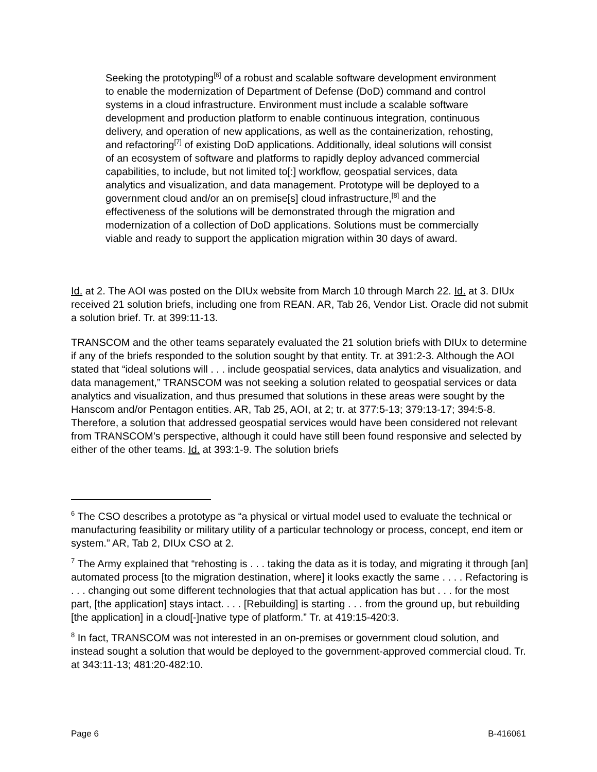Seeking the prototyping<sup>[6]</sup> of a robust and scalable software development environment to enable the modernization of Department of Defense (DoD) command and control systems in a cloud infrastructure. Environment must include a scalable software development and production platform to enable continuous integration, continuous delivery, and operation of new applications, as well as the containerization, rehosting, and refactoring<sup>[7]</sup> of existing DoD applications. Additionally, ideal solutions will consist of an ecosystem of software and platforms to rapidly deploy advanced commercial capabilities, to include, but not limited to[:] workflow, geospatial services, data analytics and visualization, and data management. Prototype will be deployed to a government cloud and/or an on premise[s] cloud infrastructure,<sup>[8]</sup> and the effectiveness of the solutions will be demonstrated through the migration and modernization of a collection of DoD applications. Solutions must be commercially viable and ready to support the application migration within 30 days of award.
Id. at 2. The AOI was posted on the DIUx website from March 10 through March 22. Id. at 3. DIUx received 21 solution briefs, including one from REAN. AR, Tab 26, Vendor List. Oracle did not submit a solution brief. Tr. at 399:11-13.
TRANSCOM and the other teams separately evaluated the 21 solution briefs with DIUx to determine if any of the briefs responded to the solution sought by that entity. Tr. at 391:2-3. Although the AOI stated that “ideal solutions will . . . include geospatial services, data analytics and visualization, and data management,” TRANSCOM was not seeking a solution related to geospatial services or data analytics and visualization, and thus presumed that solutions in these areas were sought by the Hanscom and/or Pentagon entities. AR, Tab 25, AOI, at 2; tr. at 377:5-13; 379:13-17; 394:5-8. Therefore, a solution that addressed geospatial services would have been considered not relevant from TRANSCOM’s perspective, although it could have still been found responsive and selected by either of the other teams. Id. at 393:1-9. The solution briefs
<sup>6</sup> The CSO describes a prototype as “a physical or virtual model used to evaluate the technical or manufacturing feasibility or military utility of a particular technology or process, concept, end item or system.” AR, Tab 2, DIUx CSO at 2.
<sup>7</sup> The Army explained that “rehosting is . . . taking the data as it is today, and migrating it through [an] automated process [to the migration destination, where] it looks exactly the same . . . . Refactoring is . . . changing out some different technologies that that actual application has but . . . for the most part, [the application] stays intact. . . . [Rebuilding] is starting . . . from the ground up, but rebuilding [the application] in a cloud[-]native type of platform.” Tr. at 419:15-420:3.
<sup>8</sup> In fact, TRANSCOM was not interested in an on-premises or government cloud solution, and instead sought a solution that would be deployed to the government-approved commercial cloud. Tr. at 343:11-13; 481:20-482:10.
Page 6 B-416061